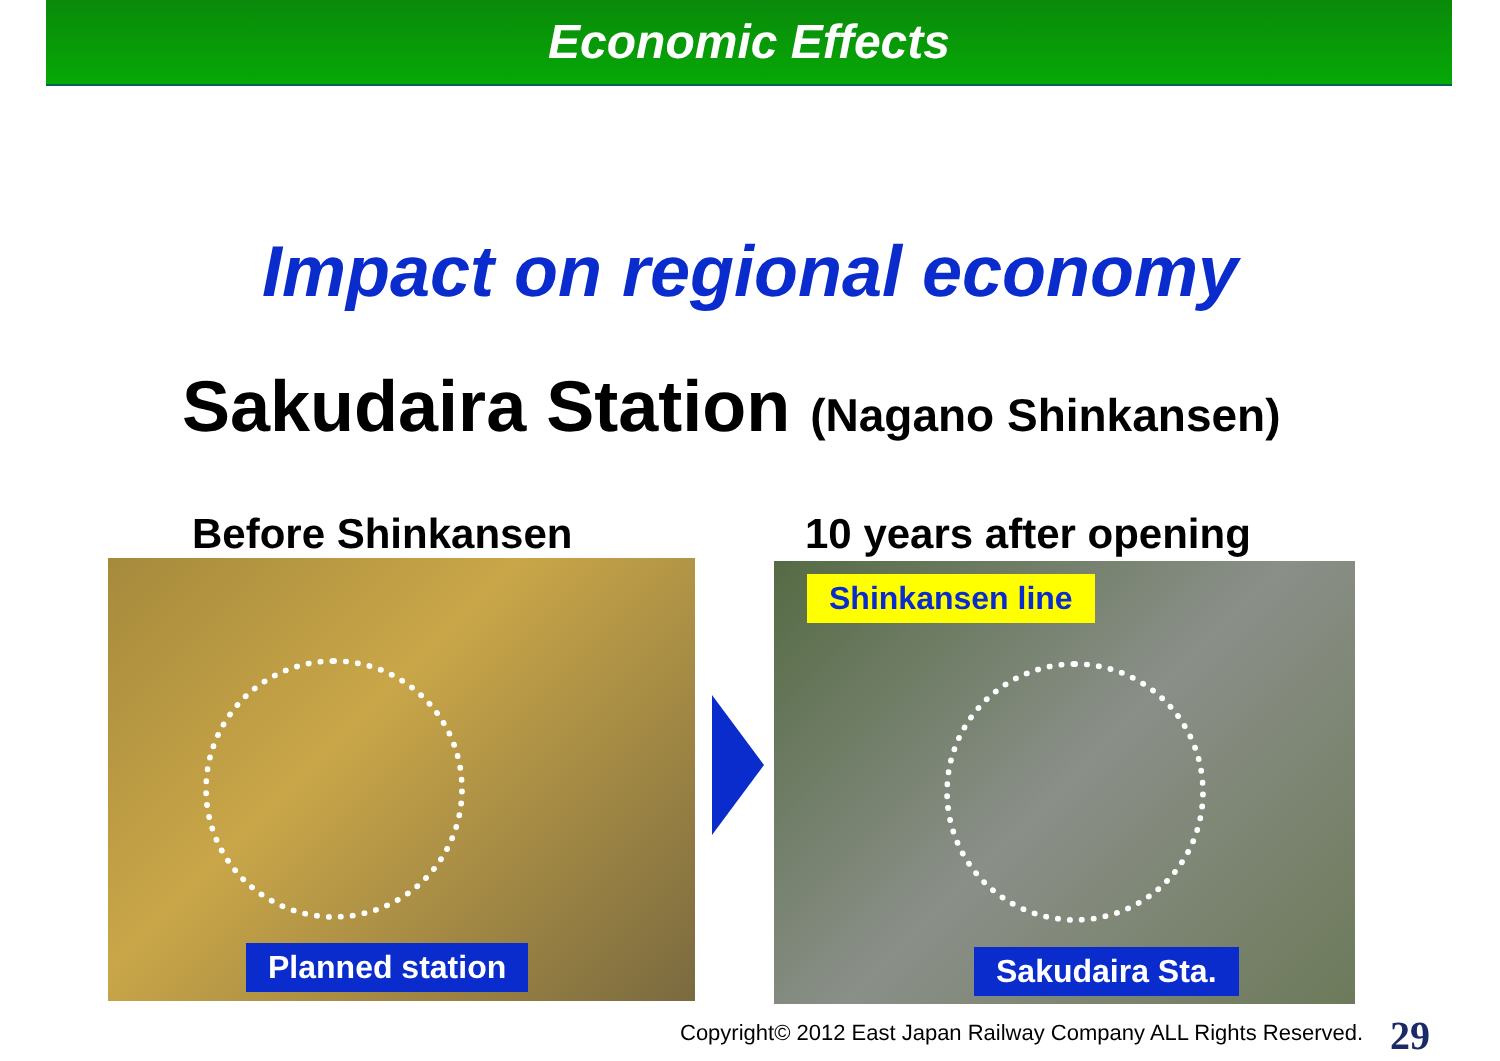Economic Effects
Impact on regional economy
Sakudaira Station (Nagano Shinkansen)
Before Shinkansen 10 years after opening
Planned station
Shinkansen line
Sakudaira Sta.
Copyright© 2012 East Japan Railway Company ALL Rights Reserved.
29